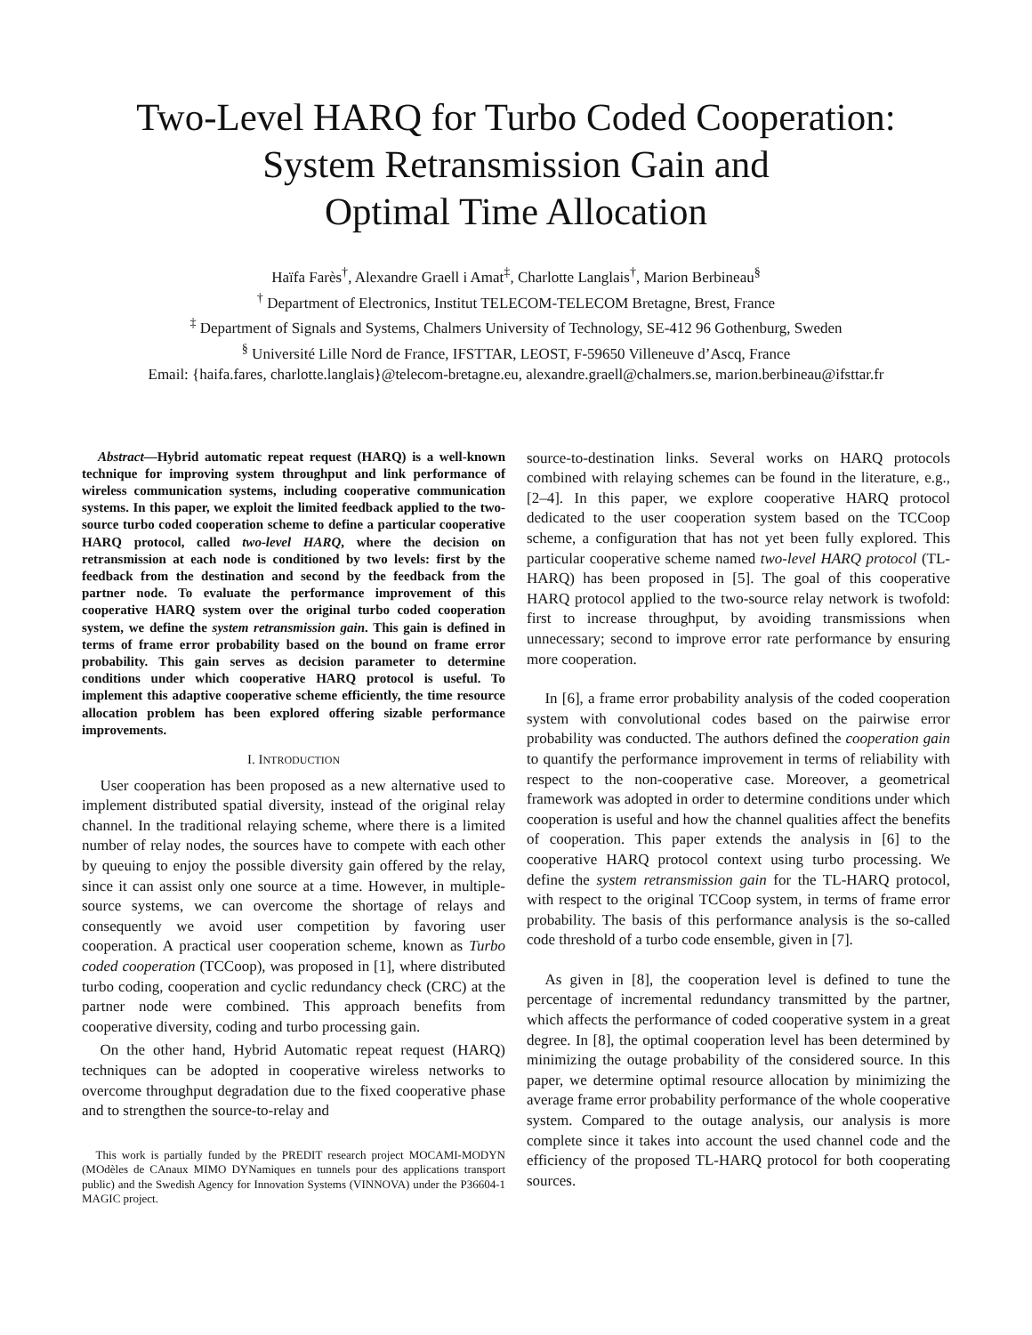Two-Level HARQ for Turbo Coded Cooperation:
System Retransmission Gain and
Optimal Time Allocation
Haïfa Farès<sup>†</sup>, Alexandre Graell i Amat<sup>‡</sup>, Charlotte Langlais<sup>†</sup>, Marion Berbineau<sup>§</sup>
<sup>†</sup> Department of Electronics, Institut TELECOM-TELECOM Bretagne, Brest, France
<sup>‡</sup> Department of Signals and Systems, Chalmers University of Technology, SE-412 96 Gothenburg, Sweden
<sup>§</sup> Université Lille Nord de France, IFSTTAR, LEOST, F-59650 Villeneuve d’Ascq, France
Email: {haifa.fares, charlotte.langlais}@telecom-bretagne.eu, alexandre.graell@chalmers.se, marion.berbineau@ifsttar.fr
Abstract—Hybrid automatic repeat request (HARQ) is a well-known technique for improving system throughput and link performance of wireless communication systems, including cooperative communication systems. In this paper, we exploit the limited feedback applied to the two-source turbo coded cooperation scheme to define a particular cooperative HARQ protocol, called two-level HARQ, where the decision on retransmission at each node is conditioned by two levels: first by the feedback from the destination and second by the feedback from the partner node. To evaluate the performance improvement of this cooperative HARQ system over the original turbo coded cooperation system, we define the system retransmission gain. This gain is defined in terms of frame error probability based on the bound on frame error probability. This gain serves as decision parameter to determine conditions under which cooperative HARQ protocol is useful. To implement this adaptive cooperative scheme efficiently, the time resource allocation problem has been explored offering sizable performance improvements.
I. INTRODUCTION
User cooperation has been proposed as a new alternative used to implement distributed spatial diversity, instead of the original relay channel. In the traditional relaying scheme, where there is a limited number of relay nodes, the sources have to compete with each other by queuing to enjoy the possible diversity gain offered by the relay, since it can assist only one source at a time. However, in multiple-source systems, we can overcome the shortage of relays and consequently we avoid user competition by favoring user cooperation. A practical user cooperation scheme, known as Turbo coded cooperation (TCCoop), was proposed in [1], where distributed turbo coding, cooperation and cyclic redundancy check (CRC) at the partner node were combined. This approach benefits from cooperative diversity, coding and turbo processing gain.
On the other hand, Hybrid Automatic repeat request (HARQ) techniques can be adopted in cooperative wireless networks to overcome throughput degradation due to the fixed cooperative phase and to strengthen the source-to-relay and
This work is partially funded by the PREDIT research project MOCAMI-MODYN (MOdèles de CAnaux MIMO DYNamiques en tunnels pour des applications transport public) and the Swedish Agency for Innovation Systems (VINNOVA) under the P36604-1 MAGIC project.
source-to-destination links. Several works on HARQ protocols combined with relaying schemes can be found in the literature, e.g., [2–4]. In this paper, we explore cooperative HARQ protocol dedicated to the user cooperation system based on the TCCoop scheme, a configuration that has not yet been fully explored. This particular cooperative scheme named two-level HARQ protocol (TL-HARQ) has been proposed in [5]. The goal of this cooperative HARQ protocol applied to the two-source relay network is twofold: first to increase throughput, by avoiding transmissions when unnecessary; second to improve error rate performance by ensuring more cooperation.
In [6], a frame error probability analysis of the coded cooperation system with convolutional codes based on the pairwise error probability was conducted. The authors defined the cooperation gain to quantify the performance improvement in terms of reliability with respect to the non-cooperative case. Moreover, a geometrical framework was adopted in order to determine conditions under which cooperation is useful and how the channel qualities affect the benefits of cooperation. This paper extends the analysis in [6] to the cooperative HARQ protocol context using turbo processing. We define the system retransmission gain for the TL-HARQ protocol, with respect to the original TCCoop system, in terms of frame error probability. The basis of this performance analysis is the so-called code threshold of a turbo code ensemble, given in [7].
As given in [8], the cooperation level is defined to tune the percentage of incremental redundancy transmitted by the partner, which affects the performance of coded cooperative system in a great degree. In [8], the optimal cooperation level has been determined by minimizing the outage probability of the considered source. In this paper, we determine optimal resource allocation by minimizing the average frame error probability performance of the whole cooperative system. Compared to the outage analysis, our analysis is more complete since it takes into account the used channel code and the efficiency of the proposed TL-HARQ protocol for both cooperating sources.